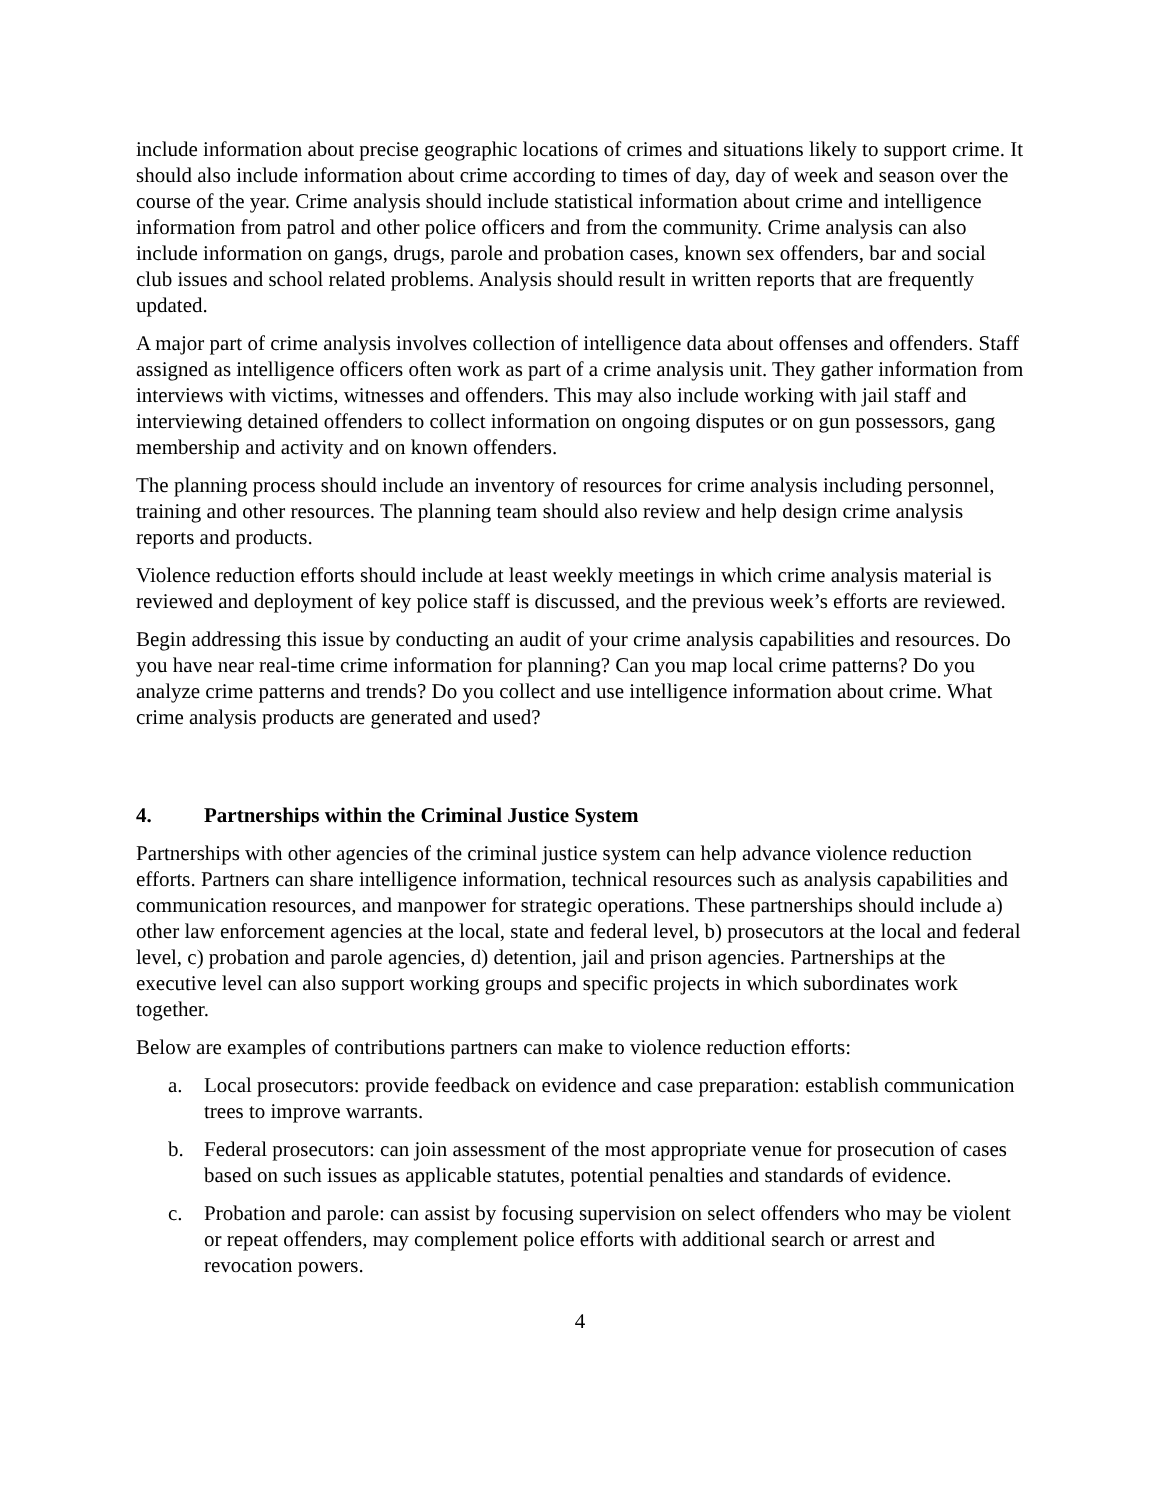include information about precise geographic locations of crimes and situations likely to support crime. It should also include information about crime according to times of day, day of week and season over the course of the year. Crime analysis should include statistical information about crime and intelligence information from patrol and other police officers and from the community. Crime analysis can also include information on gangs, drugs, parole and probation cases, known sex offenders, bar and social club issues and school related problems. Analysis should result in written reports that are frequently updated.
A major part of crime analysis involves collection of intelligence data about offenses and offenders. Staff assigned as intelligence officers often work as part of a crime analysis unit. They gather information from interviews with victims, witnesses and offenders. This may also include working with jail staff and interviewing detained offenders to collect information on ongoing disputes or on gun possessors, gang membership and activity and on known offenders.
The planning process should include an inventory of resources for crime analysis including personnel, training and other resources. The planning team should also review and help design crime analysis reports and products.
Violence reduction efforts should include at least weekly meetings in which crime analysis material is reviewed and deployment of key police staff is discussed, and the previous week’s efforts are reviewed.
Begin addressing this issue by conducting an audit of your crime analysis capabilities and resources. Do you have near real-time crime information for planning? Can you map local crime patterns? Do you analyze crime patterns and trends? Do you collect and use intelligence information about crime. What crime analysis products are generated and used?
4. Partnerships within the Criminal Justice System
Partnerships with other agencies of the criminal justice system can help advance violence reduction efforts. Partners can share intelligence information, technical resources such as analysis capabilities and communication resources, and manpower for strategic operations. These partnerships should include a) other law enforcement agencies at the local, state and federal level, b) prosecutors at the local and federal level, c) probation and parole agencies, d) detention, jail and prison agencies. Partnerships at the executive level can also support working groups and specific projects in which subordinates work together.
Below are examples of contributions partners can make to violence reduction efforts:
a. Local prosecutors: provide feedback on evidence and case preparation: establish communication trees to improve warrants.
b. Federal prosecutors: can join assessment of the most appropriate venue for prosecution of cases based on such issues as applicable statutes, potential penalties and standards of evidence.
c. Probation and parole: can assist by focusing supervision on select offenders who may be violent or repeat offenders, may complement police efforts with additional search or arrest and revocation powers.
4